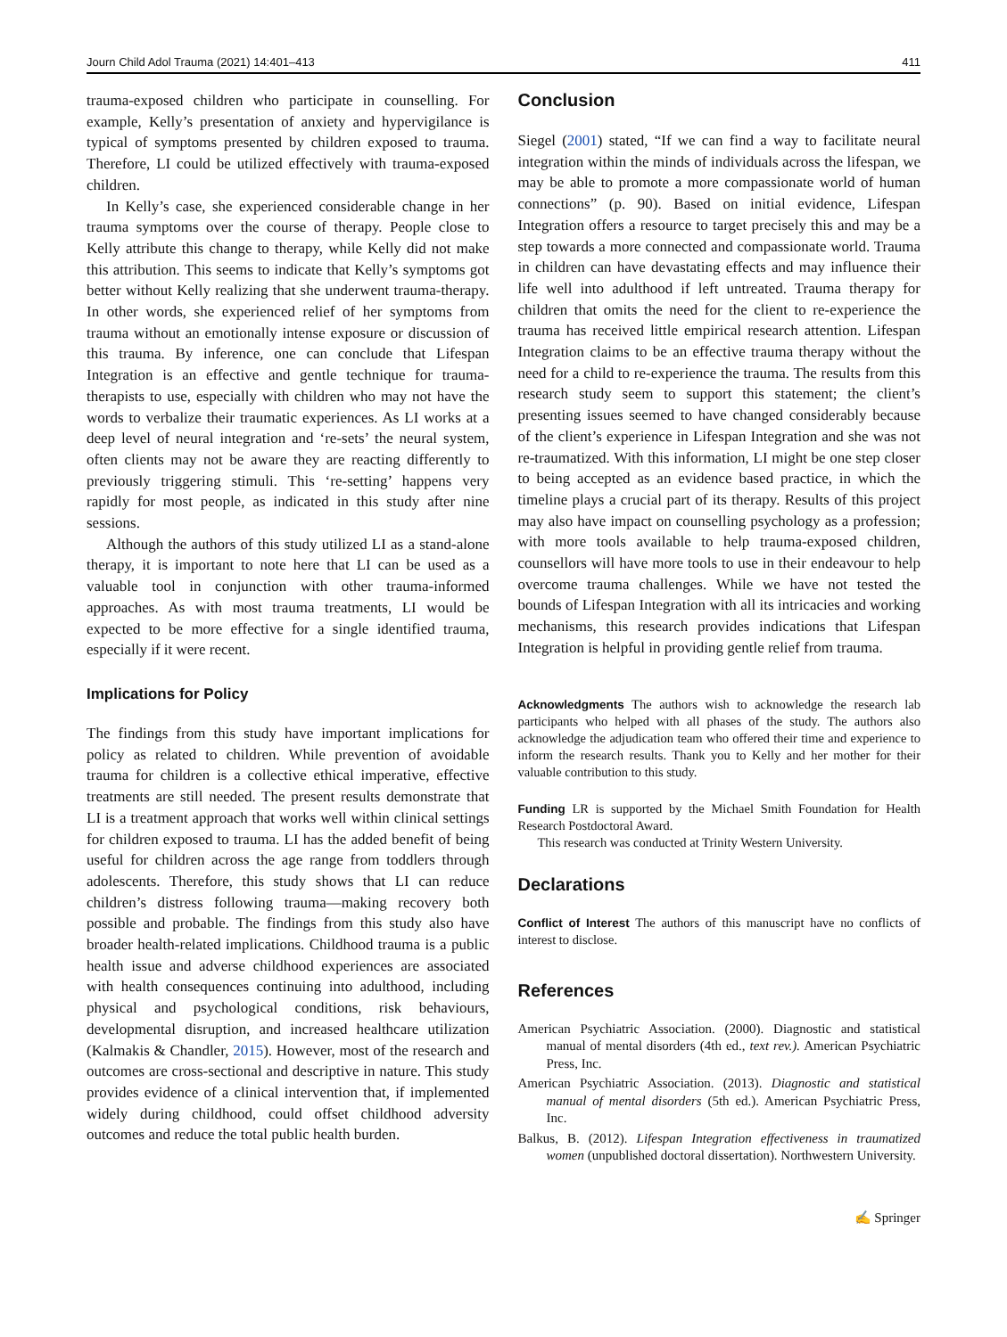Journ Child Adol Trauma (2021) 14:401–413 411
trauma-exposed children who participate in counselling. For example, Kelly’s presentation of anxiety and hypervigilance is typical of symptoms presented by children exposed to trauma. Therefore, LI could be utilized effectively with trauma-exposed children.
In Kelly’s case, she experienced considerable change in her trauma symptoms over the course of therapy. People close to Kelly attribute this change to therapy, while Kelly did not make this attribution. This seems to indicate that Kelly’s symptoms got better without Kelly realizing that she underwent trauma-therapy. In other words, she experienced relief of her symptoms from trauma without an emotionally intense exposure or discussion of this trauma. By inference, one can conclude that Lifespan Integration is an effective and gentle technique for trauma-therapists to use, especially with children who may not have the words to verbalize their traumatic experiences. As LI works at a deep level of neural integration and ‘re-sets’ the neural system, often clients may not be aware they are reacting differently to previously triggering stimuli. This ‘re-setting’ happens very rapidly for most people, as indicated in this study after nine sessions.
Although the authors of this study utilized LI as a stand-alone therapy, it is important to note here that LI can be used as a valuable tool in conjunction with other trauma-informed approaches. As with most trauma treatments, LI would be expected to be more effective for a single identified trauma, especially if it were recent.
Implications for Policy
The findings from this study have important implications for policy as related to children. While prevention of avoidable trauma for children is a collective ethical imperative, effective treatments are still needed. The present results demonstrate that LI is a treatment approach that works well within clinical settings for children exposed to trauma. LI has the added benefit of being useful for children across the age range from toddlers through adolescents. Therefore, this study shows that LI can reduce children’s distress following trauma—making recovery both possible and probable. The findings from this study also have broader health-related implications. Childhood trauma is a public health issue and adverse childhood experiences are associated with health consequences continuing into adulthood, including physical and psychological conditions, risk behaviours, developmental disruption, and increased healthcare utilization (Kalmakis & Chandler, 2015). However, most of the research and outcomes are cross-sectional and descriptive in nature. This study provides evidence of a clinical intervention that, if implemented widely during childhood, could offset childhood adversity outcomes and reduce the total public health burden.
Conclusion
Siegel (2001) stated, “If we can find a way to facilitate neural integration within the minds of individuals across the lifespan, we may be able to promote a more compassionate world of human connections” (p. 90). Based on initial evidence, Lifespan Integration offers a resource to target precisely this and may be a step towards a more connected and compassionate world. Trauma in children can have devastating effects and may influence their life well into adulthood if left untreated. Trauma therapy for children that omits the need for the client to re-experience the trauma has received little empirical research attention. Lifespan Integration claims to be an effective trauma therapy without the need for a child to re-experience the trauma. The results from this research study seem to support this statement; the client’s presenting issues seemed to have changed considerably because of the client’s experience in Lifespan Integration and she was not re-traumatized. With this information, LI might be one step closer to being accepted as an evidence based practice, in which the timeline plays a crucial part of its therapy. Results of this project may also have impact on counselling psychology as a profession; with more tools available to help trauma-exposed children, counsellors will have more tools to use in their endeavour to help overcome trauma challenges. While we have not tested the bounds of Lifespan Integration with all its intricacies and working mechanisms, this research provides indications that Lifespan Integration is helpful in providing gentle relief from trauma.
Acknowledgments The authors wish to acknowledge the research lab participants who helped with all phases of the study. The authors also acknowledge the adjudication team who offered their time and experience to inform the research results. Thank you to Kelly and her mother for their valuable contribution to this study.
Funding LR is supported by the Michael Smith Foundation for Health Research Postdoctoral Award.
This research was conducted at Trinity Western University.
Declarations
Conflict of Interest The authors of this manuscript have no conflicts of interest to disclose.
References
American Psychiatric Association. (2000). Diagnostic and statistical manual of mental disorders (4th ed., text rev.). American Psychiatric Press, Inc.
American Psychiatric Association. (2013). Diagnostic and statistical manual of mental disorders (5th ed.). American Psychiatric Press, Inc.
Balkus, B. (2012). Lifespan Integration effectiveness in traumatized women (unpublished doctoral dissertation). Northwestern University.
✍ Springer